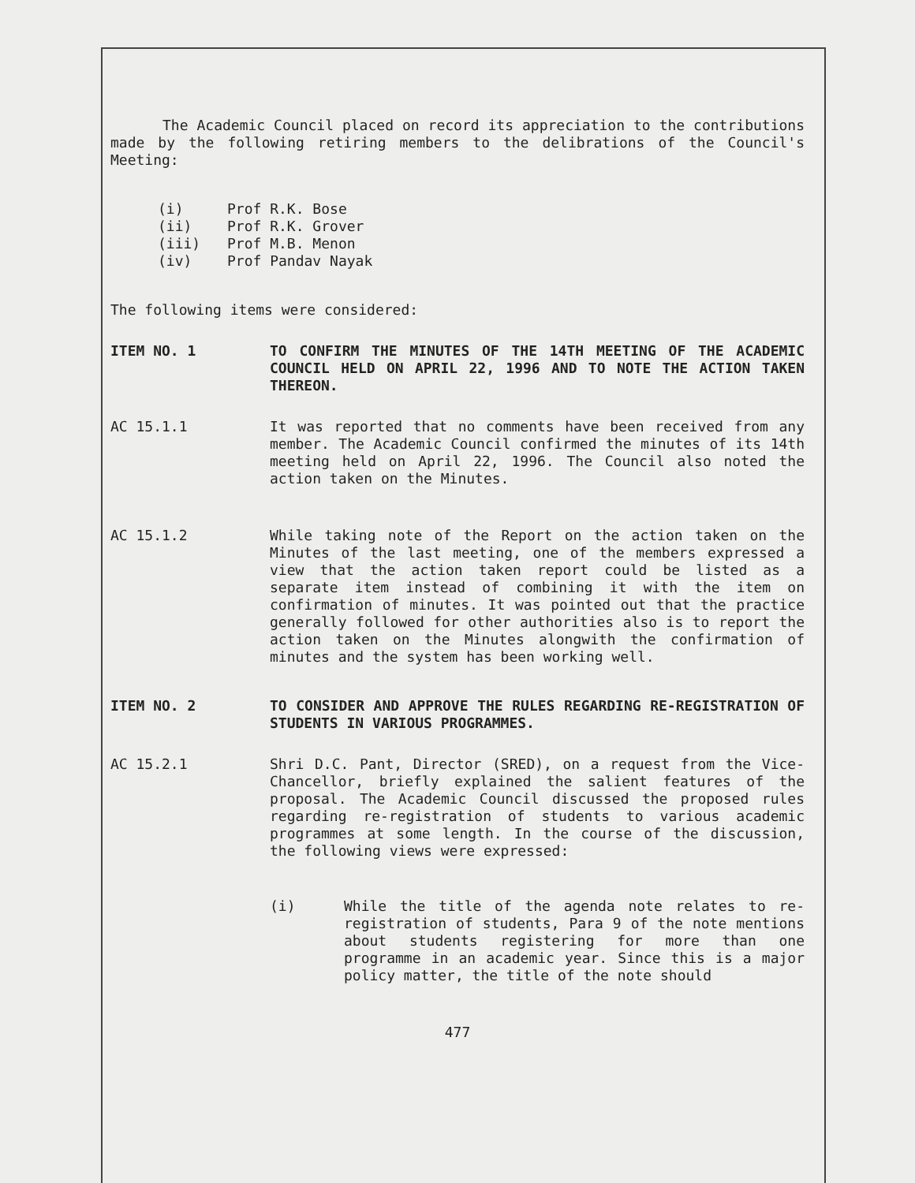The Academic Council placed on record its appreciation to the contributions made by the following retiring members to the delibrations of the Council's Meeting:
(i) Prof R.K. Bose
(ii) Prof R.K. Grover
(iii) Prof M.B. Menon
(iv) Prof Pandav Nayak
The following items were considered:
ITEM NO. 1 TO CONFIRM THE MINUTES OF THE 14TH MEETING OF THE ACADEMIC COUNCIL HELD ON APRIL 22, 1996 AND TO NOTE THE ACTION TAKEN THEREON.
AC 15.1.1 It was reported that no comments have been received from any member. The Academic Council confirmed the minutes of its 14th meeting held on April 22, 1996. The Council also noted the action taken on the Minutes.
AC 15.1.2 While taking note of the Report on the action taken on the Minutes of the last meeting, one of the members expressed a view that the action taken report could be listed as a separate item instead of combining it with the item on confirmation of minutes. It was pointed out that the practice generally followed for other authorities also is to report the action taken on the Minutes alongwith the confirmation of minutes and the system has been working well.
ITEM NO. 2 TO CONSIDER AND APPROVE THE RULES REGARDING RE-REGISTRATION OF STUDENTS IN VARIOUS PROGRAMMES.
AC 15.2.1 Shri D.C. Pant, Director (SRED), on a request from the Vice-Chancellor, briefly explained the salient features of the proposal. The Academic Council discussed the proposed rules regarding re-registration of students to various academic programmes at some length. In the course of the discussion, the following views were expressed:
(i) While the title of the agenda note relates to re-registration of students, Para 9 of the note mentions about students registering for more than one programme in an academic year. Since this is a major policy matter, the title of the note should
477